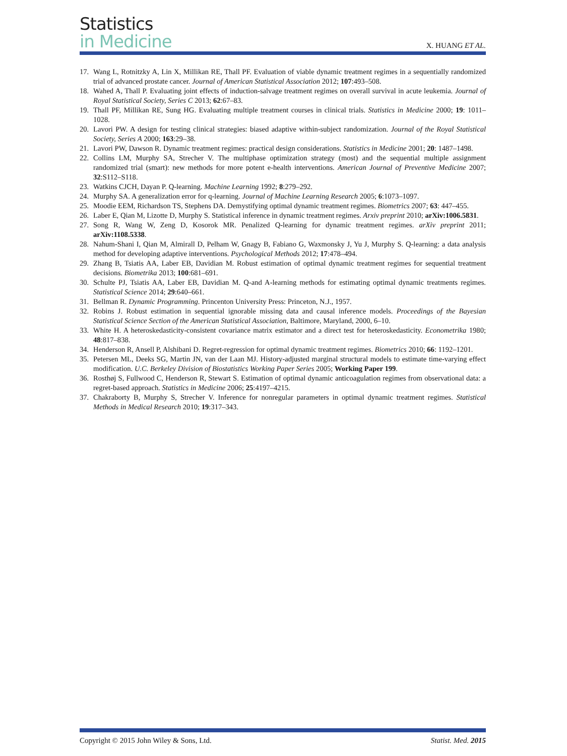Statistics
in Medicine
X. HUANG ET AL.
17. Wang L, Rotnitzky A, Lin X, Millikan RE, Thall PF. Evaluation of viable dynamic treatment regimes in a sequentially randomized trial of advanced prostate cancer. Journal of American Statistical Association 2012; 107:493–508.
18. Wahed A, Thall P. Evaluating joint effects of induction-salvage treatment regimes on overall survival in acute leukemia. Journal of Royal Statistical Society, Series C 2013; 62:67–83.
19. Thall PF, Millikan RE, Sung HG. Evaluating multiple treatment courses in clinical trials. Statistics in Medicine 2000; 19: 1011–1028.
20. Lavori PW. A design for testing clinical strategies: biased adaptive within-subject randomization. Journal of the Royal Statistical Society, Series A 2000; 163:29–38.
21. Lavori PW, Dawson R. Dynamic treatment regimes: practical design considerations. Statistics in Medicine 2001; 20: 1487–1498.
22. Collins LM, Murphy SA, Strecher V. The multiphase optimization strategy (most) and the sequential multiple assignment randomized trial (smart): new methods for more potent e-health interventions. American Journal of Preventive Medicine 2007; 32:S112–S118.
23. Watkins CJCH, Dayan P. Q-learning. Machine Learning 1992; 8:279–292.
24. Murphy SA. A generalization error for q-learning. Journal of Machine Learning Research 2005; 6:1073–1097.
25. Moodie EEM, Richardson TS, Stephens DA. Demystifying optimal dynamic treatment regimes. Biometrics 2007; 63: 447–455.
26. Laber E, Qian M, Lizotte D, Murphy S. Statistical inference in dynamic treatment regimes. Arxiv preprint 2010; arXiv:1006.5831.
27. Song R, Wang W, Zeng D, Kosorok MR. Penalized Q-learning for dynamic treatment regimes. arXiv preprint 2011; arXiv:1108.5338.
28. Nahum-Shani I, Qian M, Almirall D, Pelham W, Gnagy B, Fabiano G, Waxmonsky J, Yu J, Murphy S. Q-learning: a data analysis method for developing adaptive interventions. Psychological Methods 2012; 17:478–494.
29. Zhang B, Tsiatis AA, Laber EB, Davidian M. Robust estimation of optimal dynamic treatment regimes for sequential treatment decisions. Biometrika 2013; 100:681–691.
30. Schulte PJ, Tsiatis AA, Laber EB, Davidian M. Q-and A-learning methods for estimating optimal dynamic treatments regimes. Statistical Science 2014; 29:640–661.
31. Bellman R. Dynamic Programming. Princenton University Press: Princeton, N.J., 1957.
32. Robins J. Robust estimation in sequential ignorable missing data and causal inference models. Proceedings of the Bayesian Statistical Science Section of the American Statistical Association, Baltimore, Maryland, 2000, 6–10.
33. White H. A heteroskedasticity-consistent covariance matrix estimator and a direct test for heteroskedasticity. Econometrika 1980; 48:817–838.
34. Henderson R, Ansell P, Alshibani D. Regret-regression for optimal dynamic treatment regimes. Biometrics 2010; 66: 1192–1201.
35. Petersen ML, Deeks SG, Martin JN, van der Laan MJ. History-adjusted marginal structural models to estimate time-varying effect modification. U.C. Berkeley Division of Biostatistics Working Paper Series 2005; Working Paper 199.
36. Rosthøj S, Fullwood C, Henderson R, Stewart S. Estimation of optimal dynamic anticoagulation regimes from observational data: a regret-based approach. Statistics in Medicine 2006; 25:4197–4215.
37. Chakraborty B, Murphy S, Strecher V. Inference for nonregular parameters in optimal dynamic treatment regimes. Statistical Methods in Medical Research 2010; 19:317–343.
Copyright © 2015 John Wiley & Sons, Ltd. Statist. Med. 2015